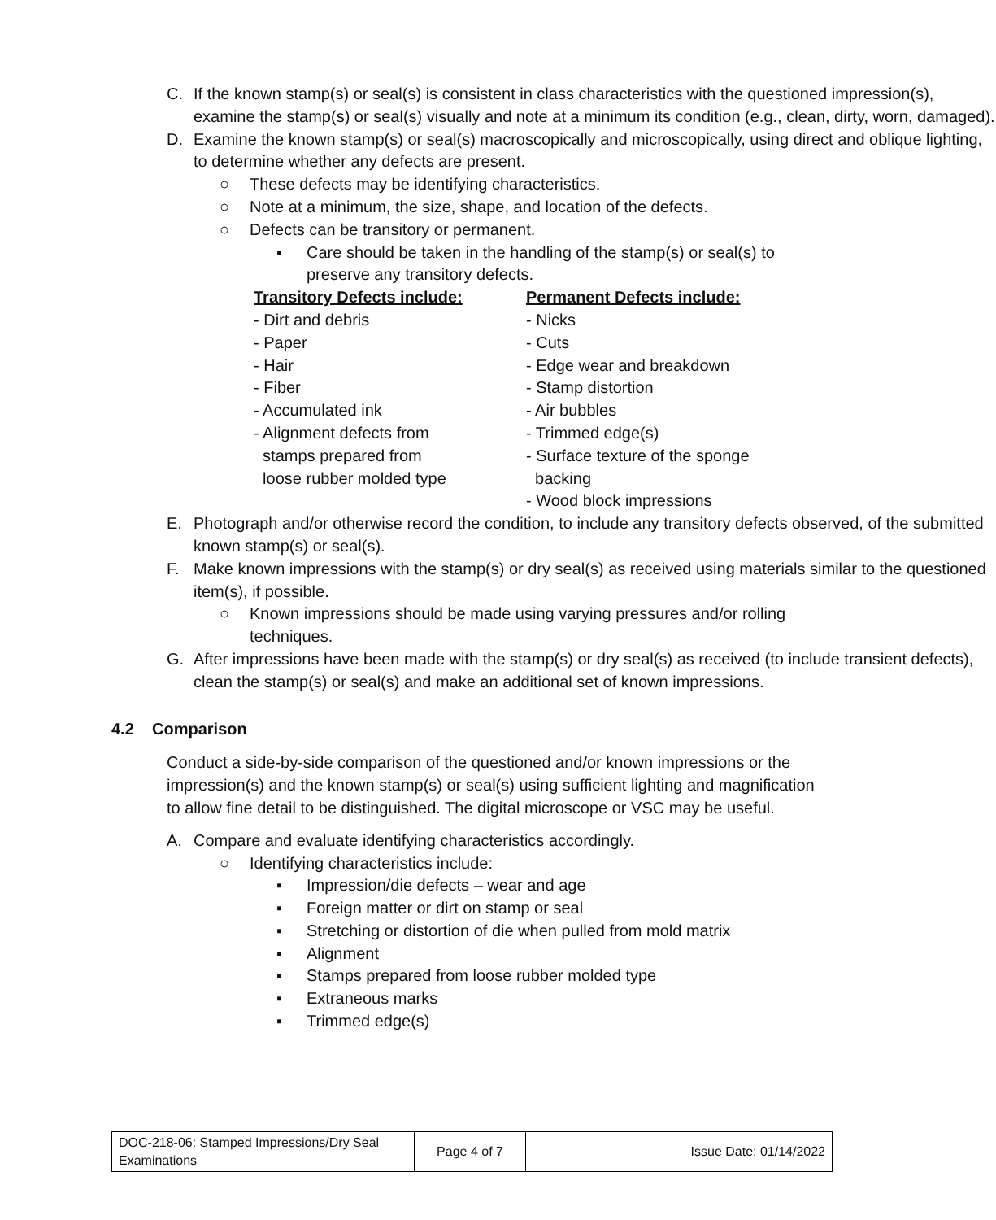C. If the known stamp(s) or seal(s) is consistent in class characteristics with the questioned impression(s), examine the stamp(s) or seal(s) visually and note at a minimum its condition (e.g., clean, dirty, worn, damaged).
D. Examine the known stamp(s) or seal(s) macroscopically and microscopically, using direct and oblique lighting, to determine whether any defects are present.
○ These defects may be identifying characteristics.
○ Note at a minimum, the size, shape, and location of the defects.
○ Defects can be transitory or permanent.
▪ Care should be taken in the handling of the stamp(s) or seal(s) to preserve any transitory defects.
Transitory Defects include:
- Dirt and debris
- Paper
- Hair
- Fiber
- Accumulated ink
- Alignment defects from
stamps prepared from
loose rubber molded type
Permanent Defects include:
- Nicks
- Cuts
- Edge wear and breakdown
- Stamp distortion
- Air bubbles
- Trimmed edge(s)
- Surface texture of the sponge
backing
- Wood block impressions
E. Photograph and/or otherwise record the condition, to include any transitory defects observed, of the submitted known stamp(s) or seal(s).
F. Make known impressions with the stamp(s) or dry seal(s) as received using materials similar to the questioned item(s), if possible.
○ Known impressions should be made using varying pressures and/or rolling techniques.
G. After impressions have been made with the stamp(s) or dry seal(s) as received (to include transient defects), clean the stamp(s) or seal(s) and make an additional set of known impressions.
4.2 Comparison
Conduct a side-by-side comparison of the questioned and/or known impressions or the impression(s) and the known stamp(s) or seal(s) using sufficient lighting and magnification to allow fine detail to be distinguished. The digital microscope or VSC may be useful.
A. Compare and evaluate identifying characteristics accordingly.
○ Identifying characteristics include:
▪ Impression/die defects – wear and age
▪ Foreign matter or dirt on stamp or seal
▪ Stretching or distortion of die when pulled from mold matrix
▪ Alignment
▪ Stamps prepared from loose rubber molded type
▪ Extraneous marks
▪ Trimmed edge(s)
| DOC-218-06: Stamped Impressions/Dry Seal Examinations | Page 4 of 7 | Issue Date: 01/14/2022 |